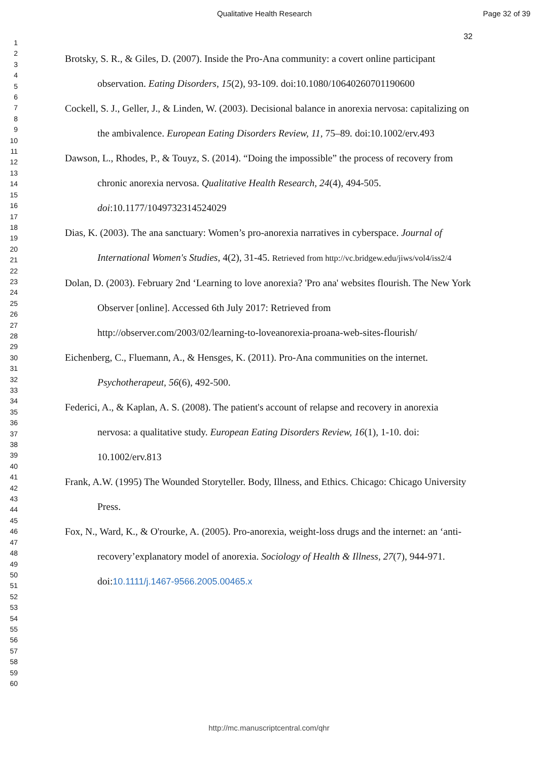Qualitative Health Research Page 32 of 39
32
1
2
3
4
5
6
7
8
9
10
11
12
13
14
15
16
17
18
19
20
21
22
23
24
25
26
27
28
29
30
31
32
33
34
35
36
37
38
39
40
41
42
43
44
45
46
47
48
49
50
51
52
53
54
55
56
57
58
59
60
Brotsky, S. R., & Giles, D. (2007). Inside the Pro-Ana community: a covert online participant observation. Eating Disorders, 15(2), 93-109. doi:10.1080/10640260701190600
Cockell, S. J., Geller, J., & Linden, W. (2003). Decisional balance in anorexia nervosa: capitalizing on the ambivalence. European Eating Disorders Review, 11, 75–89. doi:10.1002/erv.493
Dawson, L., Rhodes, P., & Touyz, S. (2014). “Doing the impossible” the process of recovery from chronic anorexia nervosa. Qualitative Health Research, 24(4), 494-505. doi:10.1177/1049732314524029
Dias, K. (2003). The ana sanctuary: Women’s pro-anorexia narratives in cyberspace. Journal of International Women's Studies, 4(2), 31-45. Retrieved from http://vc.bridgew.edu/jiws/vol4/iss2/4
Dolan, D. (2003). February 2nd ‘Learning to love anorexia? 'Pro ana' websites flourish. The New York Observer [online]. Accessed 6th July 2017: Retrieved from http://observer.com/2003/02/learning-to-loveanorexia-proana-web-sites-flourish/
Eichenberg, C., Fluemann, A., & Hensges, K. (2011). Pro-Ana communities on the internet. Psychotherapeut, 56(6), 492-500.
Federici, A., & Kaplan, A. S. (2008). The patient's account of relapse and recovery in anorexia nervosa: a qualitative study. European Eating Disorders Review, 16(1), 1-10. doi: 10.1002/erv.813
Frank, A.W. (1995) The Wounded Storyteller. Body, Illness, and Ethics. Chicago: Chicago University Press.
Fox, N., Ward, K., & O'rourke, A. (2005). Pro-anorexia, weight-loss drugs and the internet: an ‘anti-recovery’explanatory model of anorexia. Sociology of Health & Illness, 27(7), 944-971. doi:10.1111/j.1467-9566.2005.00465.x
http://mc.manuscriptcentral.com/qhr